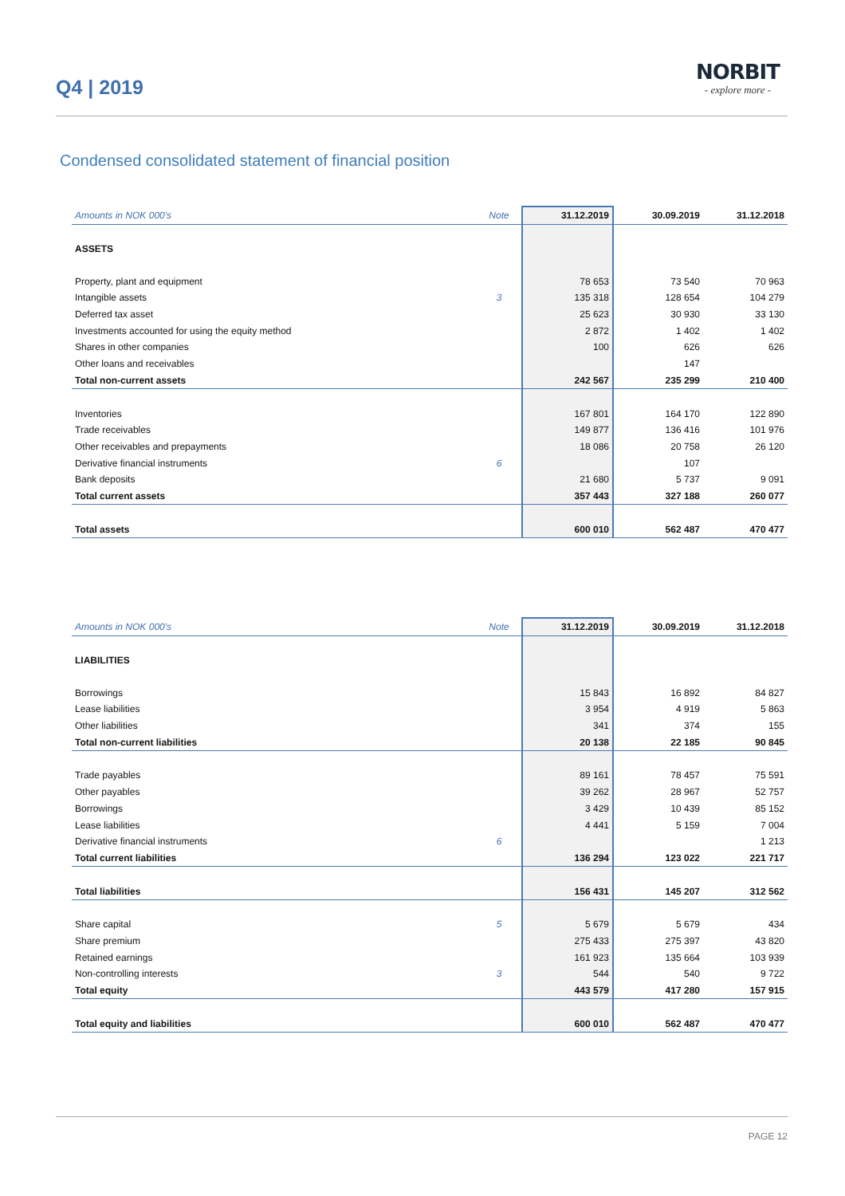Q4 | 2019
NORBIT
- explore more -
Condensed consolidated statement of financial position
| Amounts in NOK 000's | Note | 31.12.2019 | 30.09.2019 | 31.12.2018 |
| --- | --- | --- | --- | --- |
| ASSETS | | | | |
| Property, plant and equipment | | 78 653 | 73 540 | 70 963 |
| Intangible assets | 3 | 135 318 | 128 654 | 104 279 |
| Deferred tax asset | | 25 623 | 30 930 | 33 130 |
| Investments accounted for using the equity method | | 2 872 | 1 402 | 1 402 |
| Shares in other companies | | 100 | 626 | 626 |
| Other loans and receivables | | | 147 | |
| Total non-current assets | | 242 567 | 235 299 | 210 400 |
| Inventories | | 167 801 | 164 170 | 122 890 |
| Trade receivables | | 149 877 | 136 416 | 101 976 |
| Other receivables and prepayments | | 18 086 | 20 758 | 26 120 |
| Derivative financial instruments | 6 | | 107 | |
| Bank deposits | | 21 680 | 5 737 | 9 091 |
| Total current assets | | 357 443 | 327 188 | 260 077 |
| Total assets | | 600 010 | 562 487 | 470 477 |
| Amounts in NOK 000's | Note | 31.12.2019 | 30.09.2019 | 31.12.2018 |
| --- | --- | --- | --- | --- |
| LIABILITIES | | | | |
| Borrowings | | 15 843 | 16 892 | 84 827 |
| Lease liabilities | | 3 954 | 4 919 | 5 863 |
| Other liabilities | | 341 | 374 | 155 |
| Total non-current liabilities | | 20 138 | 22 185 | 90 845 |
| Trade payables | | 89 161 | 78 457 | 75 591 |
| Other payables | | 39 262 | 28 967 | 52 757 |
| Borrowings | | 3 429 | 10 439 | 85 152 |
| Lease liabilities | | 4 441 | 5 159 | 7 004 |
| Derivative financial instruments | 6 | | | 1 213 |
| Total current liabilities | | 136 294 | 123 022 | 221 717 |
| Total liabilities | | 156 431 | 145 207 | 312 562 |
| Share capital | 5 | 5 679 | 5 679 | 434 |
| Share premium | | 275 433 | 275 397 | 43 820 |
| Retained earnings | | 161 923 | 135 664 | 103 939 |
| Non-controlling interests | 3 | 544 | 540 | 9 722 |
| Total equity | | 443 579 | 417 280 | 157 915 |
| Total equity and liabilities | | 600 010 | 562 487 | 470 477 |
PAGE 12